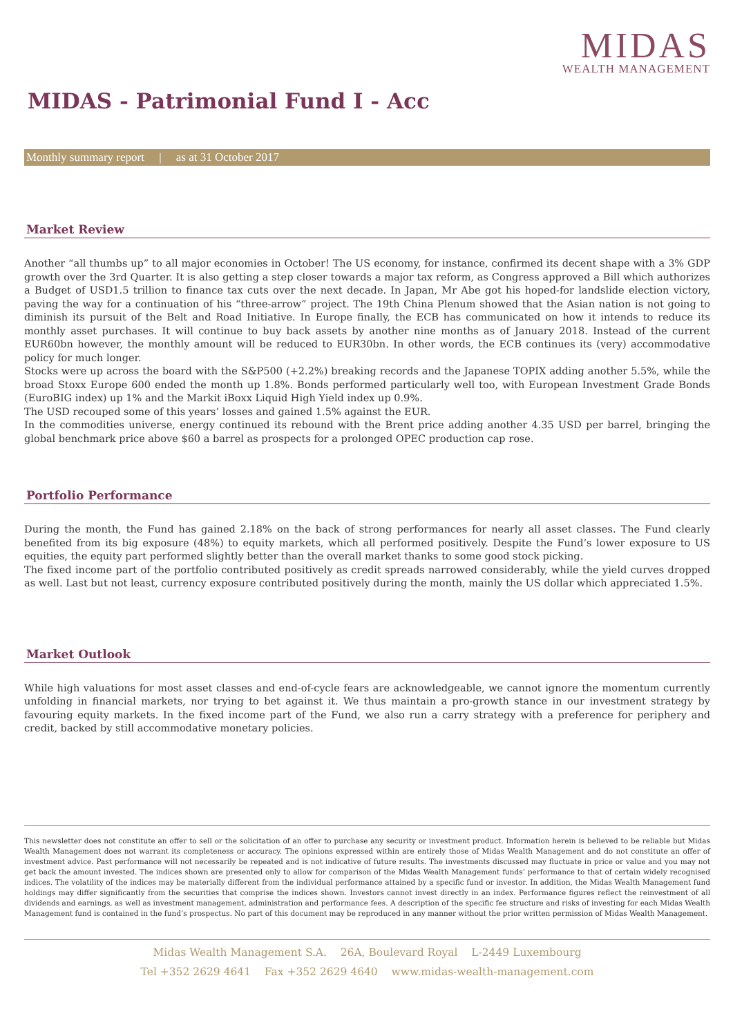MIDAS
WEALTH MANAGEMENT
MIDAS - Patrimonial Fund I - Acc
Monthly summary report | as at 31 October 2017
Market Review
Another “all thumbs up” to all major economies in October! The US economy, for instance, confirmed its decent shape with a 3% GDP growth over the 3rd Quarter. It is also getting a step closer towards a major tax reform, as Congress approved a Bill which authorizes a Budget of USD1.5 trillion to finance tax cuts over the next decade. In Japan, Mr Abe got his hoped-for landslide election victory, paving the way for a continuation of his “three-arrow” project. The 19th China Plenum showed that the Asian nation is not going to diminish its pursuit of the Belt and Road Initiative. In Europe finally, the ECB has communicated on how it intends to reduce its monthly asset purchases. It will continue to buy back assets by another nine months as of January 2018. Instead of the current EUR60bn however, the monthly amount will be reduced to EUR30bn. In other words, the ECB continues its (very) accommodative policy for much longer.
Stocks were up across the board with the S&P500 (+2.2%) breaking records and the Japanese TOPIX adding another 5.5%, while the broad Stoxx Europe 600 ended the month up 1.8%. Bonds performed particularly well too, with European Investment Grade Bonds (EuroBIG index) up 1% and the Markit iBoxx Liquid High Yield index up 0.9%.
The USD recouped some of this years’ losses and gained 1.5% against the EUR.
In the commodities universe, energy continued its rebound with the Brent price adding another 4.35 USD per barrel, bringing the global benchmark price above $60 a barrel as prospects for a prolonged OPEC production cap rose.
Portfolio Performance
During the month, the Fund has gained 2.18% on the back of strong performances for nearly all asset classes. The Fund clearly benefited from its big exposure (48%) to equity markets, which all performed positively. Despite the Fund’s lower exposure to US equities, the equity part performed slightly better than the overall market thanks to some good stock picking.
The fixed income part of the portfolio contributed positively as credit spreads narrowed considerably, while the yield curves dropped as well. Last but not least, currency exposure contributed positively during the month, mainly the US dollar which appreciated 1.5%.
Market Outlook
While high valuations for most asset classes and end-of-cycle fears are acknowledgeable, we cannot ignore the momentum currently unfolding in financial markets, nor trying to bet against it. We thus maintain a pro-growth stance in our investment strategy by favouring equity markets. In the fixed income part of the Fund, we also run a carry strategy with a preference for periphery and credit, backed by still accommodative monetary policies.
This newsletter does not constitute an offer to sell or the solicitation of an offer to purchase any security or investment product. Information herein is believed to be reliable but Midas Wealth Management does not warrant its completeness or accuracy. The opinions expressed within are entirely those of Midas Wealth Management and do not constitute an offer of investment advice. Past performance will not necessarily be repeated and is not indicative of future results. The investments discussed may fluctuate in price or value and you may not get back the amount invested. The indices shown are presented only to allow for comparison of the Midas Wealth Management funds’ performance to that of certain widely recognised indices. The volatility of the indices may be materially different from the individual performance attained by a specific fund or investor. In addition, the Midas Wealth Management fund holdings may differ significantly from the securities that comprise the indices shown. Investors cannot invest directly in an index. Performance figures reflect the reinvestment of all dividends and earnings, as well as investment management, administration and performance fees. A description of the specific fee structure and risks of investing for each Midas Wealth Management fund is contained in the fund’s prospectus. No part of this document may be reproduced in any manner without the prior written permission of Midas Wealth Management.
Midas Wealth Management S.A. 26A, Boulevard Royal L-2449 Luxembourg
Tel +352 2629 4641 Fax +352 2629 4640 www.midas-wealth-management.com